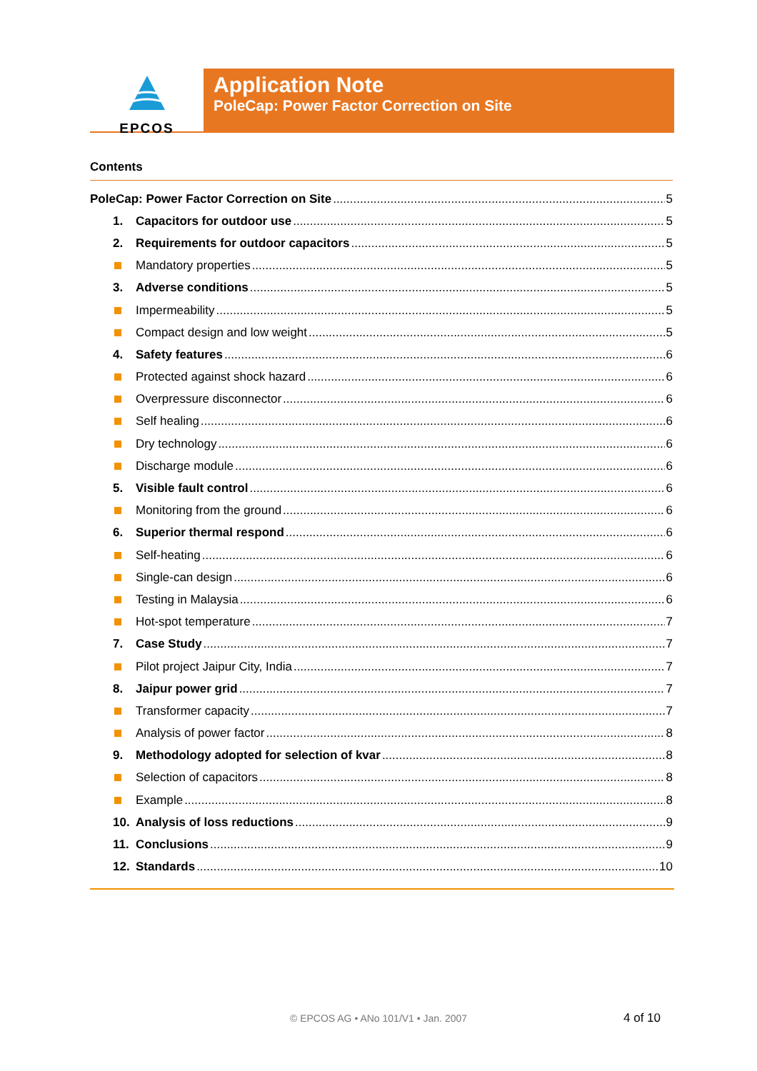EPCOS
Application Note
PoleCap: Power Factor Correction on Site
Contents
PoleCap: Power Factor Correction on Site 5
1. Capacitors for outdoor use 5
2. Requirements for outdoor capacitors 5
Mandatory properties 5
3. Adverse conditions 5
Impermeability 5
Compact design and low weight 5
4. Safety features 6
Protected against shock hazard 6
Overpressure disconnector 6
Self healing 6
Dry technology 6
Discharge module 6
5. Visible fault control 6
Monitoring from the ground 6
6. Superior thermal respond 6
Self-heating 6
Single-can design 6
Testing in Malaysia 6
Hot-spot temperature 7
7. Case Study 7
Pilot project Jaipur City, India 7
8. Jaipur power grid 7
Transformer capacity 7
Analysis of power factor 8
9. Methodology adopted for selection of kvar 8
Selection of capacitors 8
Example 8
10. Analysis of loss reductions 9
11. Conclusions 9
12. Standards 10
© EPCOS AG • ANo 101/V1 • Jan. 2007 4 of 10